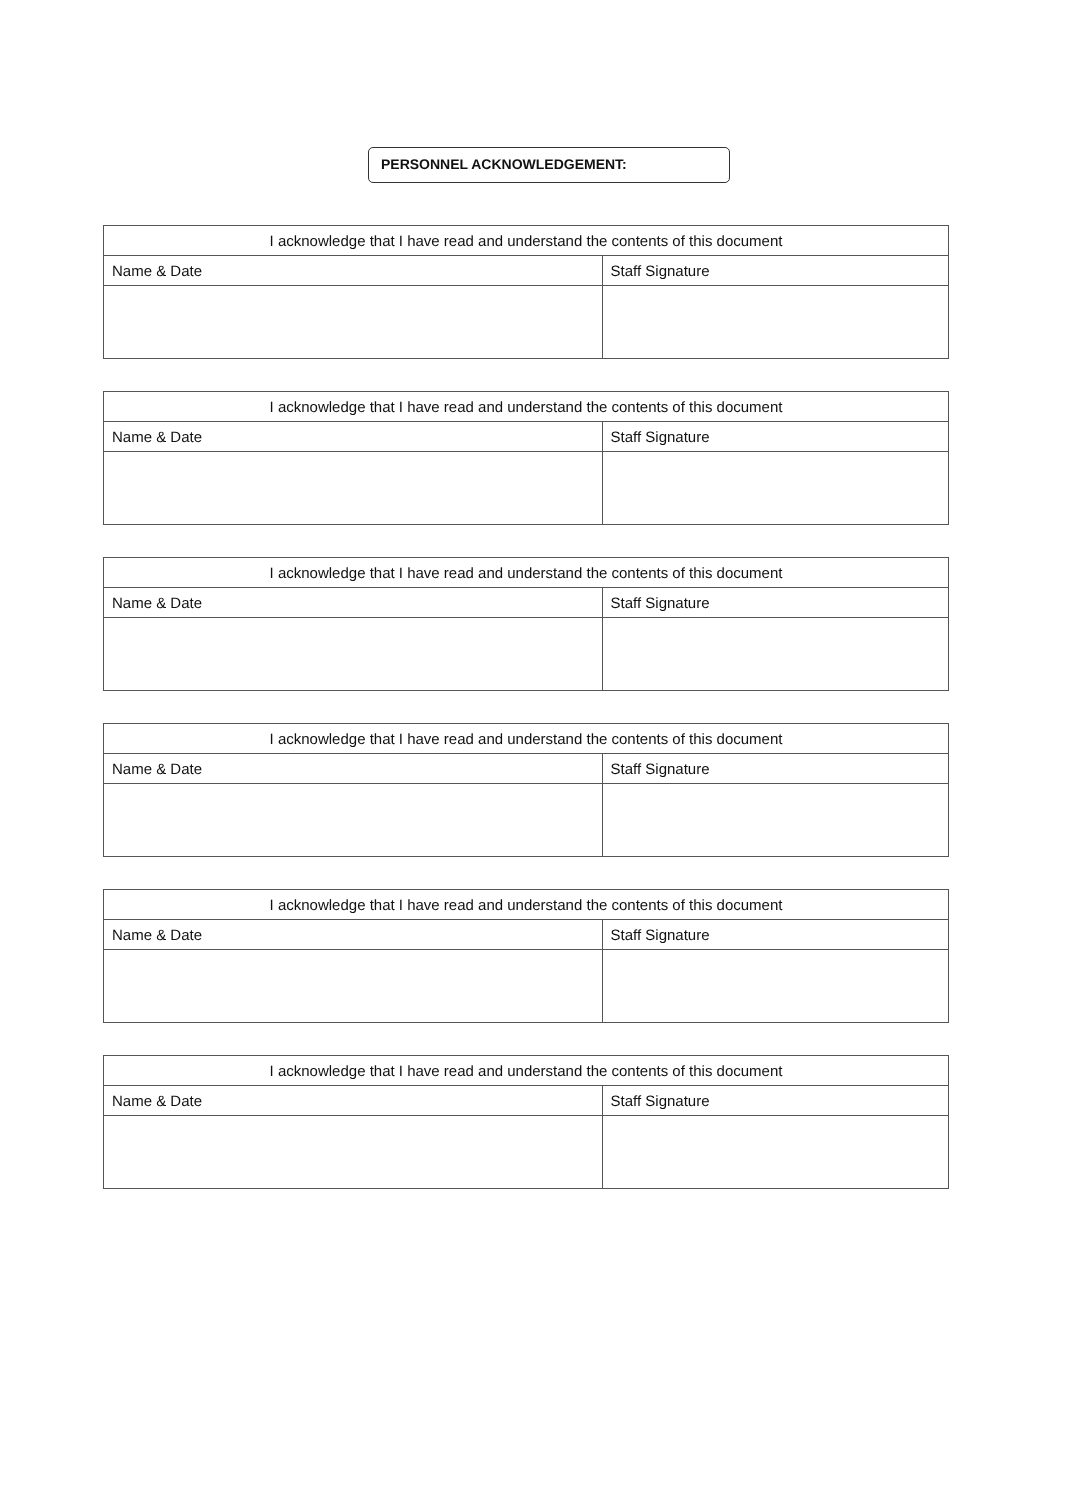PERSONNEL ACKNOWLEDGEMENT:
| I acknowledge that I have read and understand the contents of this document | |
| Name & Date | Staff Signature |
| I acknowledge that I have read and understand the contents of this document | |
| Name & Date | Staff Signature |
| I acknowledge that I have read and understand the contents of this document | |
| Name & Date | Staff Signature |
| I acknowledge that I have read and understand the contents of this document | |
| Name & Date | Staff Signature |
| I acknowledge that I have read and understand the contents of this document | |
| Name & Date | Staff Signature |
| I acknowledge that I have read and understand the contents of this document | |
| Name & Date | Staff Signature |